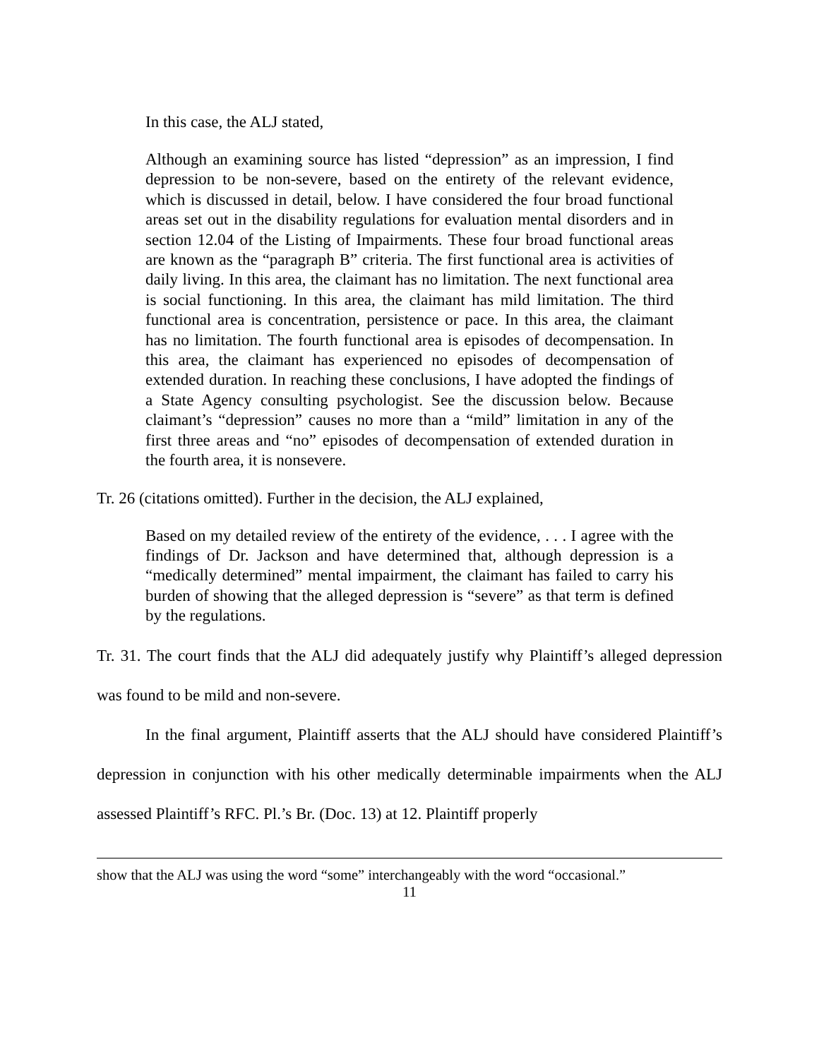In this case, the ALJ stated,
Although an examining source has listed “depression” as an impression, I find depression to be non-severe, based on the entirety of the relevant evidence, which is discussed in detail, below. I have considered the four broad functional areas set out in the disability regulations for evaluation mental disorders and in section 12.04 of the Listing of Impairments. These four broad functional areas are known as the “paragraph B” criteria. The first functional area is activities of daily living. In this area, the claimant has no limitation. The next functional area is social functioning. In this area, the claimant has mild limitation. The third functional area is concentration, persistence or pace. In this area, the claimant has no limitation. The fourth functional area is episodes of decompensation. In this area, the claimant has experienced no episodes of decompensation of extended duration. In reaching these conclusions, I have adopted the findings of a State Agency consulting psychologist. See the discussion below. Because claimant’s “depression” causes no more than a “mild” limitation in any of the first three areas and “no” episodes of decompensation of extended duration in the fourth area, it is nonsevere.
Tr. 26 (citations omitted). Further in the decision, the ALJ explained,
Based on my detailed review of the entirety of the evidence, . . . I agree with the findings of Dr. Jackson and have determined that, although depression is a “medically determined” mental impairment, the claimant has failed to carry his burden of showing that the alleged depression is “severe” as that term is defined by the regulations.
Tr. 31. The court finds that the ALJ did adequately justify why Plaintiff’s alleged depression was found to be mild and non-severe.
In the final argument, Plaintiff asserts that the ALJ should have considered Plaintiff’s depression in conjunction with his other medically determinable impairments when the ALJ assessed Plaintiff’s RFC. Pl.’s Br. (Doc. 13) at 12. Plaintiff properly
show that the ALJ was using the word “some” interchangeably with the word “occasional.”
11